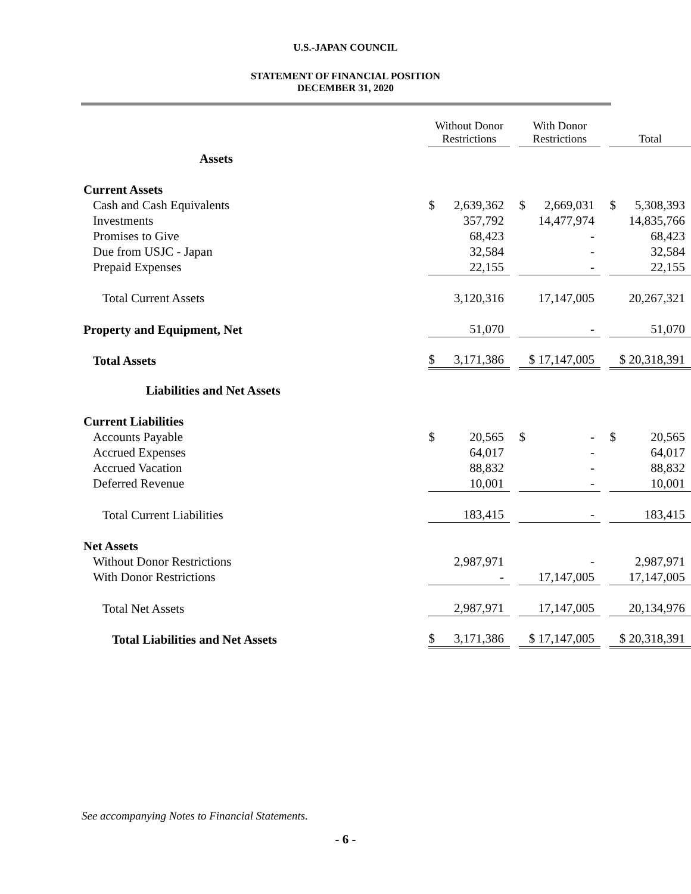U.S.-JAPAN COUNCIL
STATEMENT OF FINANCIAL POSITION
DECEMBER 31, 2020
| | Without Donor Restrictions | | With Donor Restrictions | | Total |
| Assets | | | | | |
| Current Assets | | | | | |
| Cash and Cash Equivalents | $ 2,639,362 | | $ 2,669,031 | | $ 5,308,393 |
| Investments | 357,792 | | 14,477,974 | | 14,835,766 |
| Promises to Give | 68,423 | | - | | 68,423 |
| Due from USJC - Japan | 32,584 | | - | | 32,584 |
| Prepaid Expenses | 22,155 | | - | | 22,155 |
| Total Current Assets | 3,120,316 | | 17,147,005 | | 20,267,321 |
| Property and Equipment, Net | 51,070 | | - | | 51,070 |
| Total Assets | $ 3,171,386 | | $ 17,147,005 | | $ 20,318,391 |
| Liabilities and Net Assets | | | | | |
| Current Liabilities | | | | | |
| Accounts Payable | $ 20,565 | | $ - | | $ 20,565 |
| Accrued Expenses | 64,017 | | - | | 64,017 |
| Accrued Vacation | 88,832 | | - | | 88,832 |
| Deferred Revenue | 10,001 | | - | | 10,001 |
| Total Current Liabilities | 183,415 | | - | | 183,415 |
| Net Assets | | | | | |
| Without Donor Restrictions | 2,987,971 | | - | | 2,987,971 |
| With Donor Restrictions | - | | 17,147,005 | | 17,147,005 |
| Total Net Assets | 2,987,971 | | 17,147,005 | | 20,134,976 |
| Total Liabilities and Net Assets | $ 3,171,386 | | $ 17,147,005 | | $ 20,318,391 |
See accompanying Notes to Financial Statements.
- 6 -